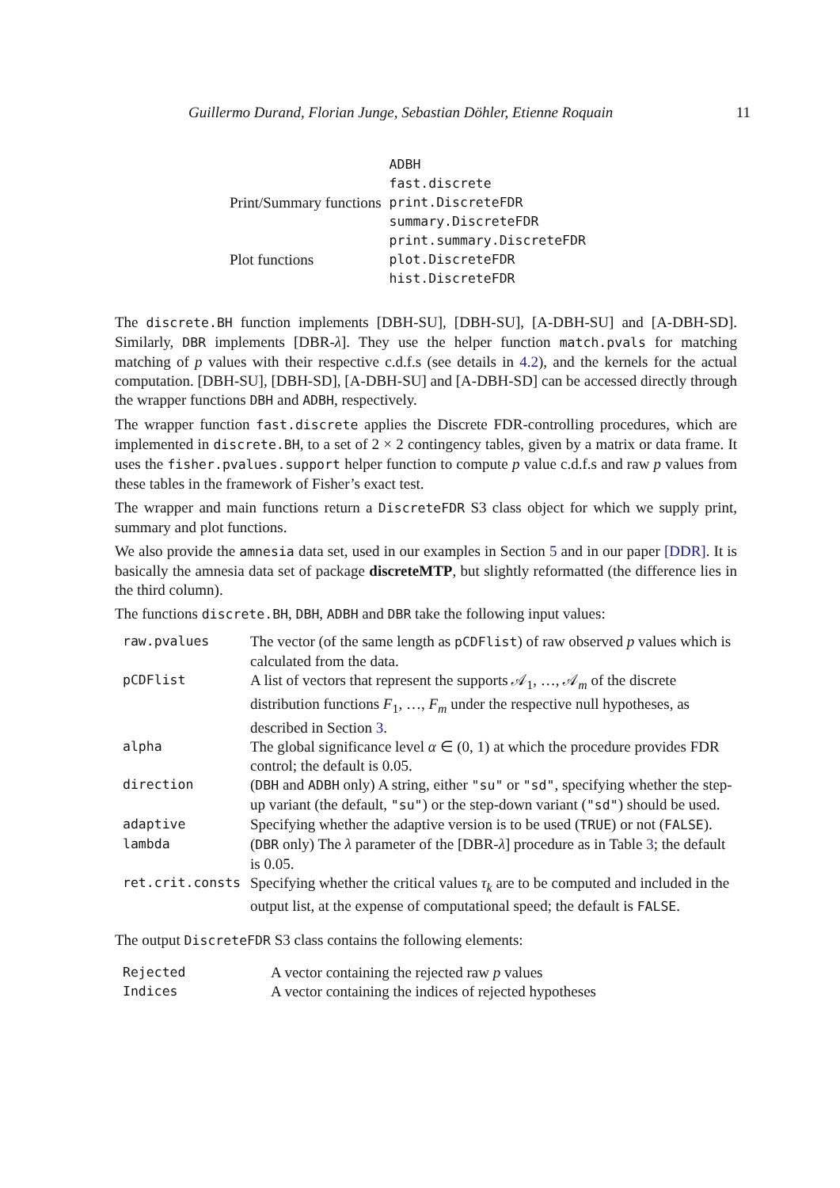Guillermo Durand, Florian Junge, Sebastian Döhler, Etienne Roquain 11
| | ADBH |
| | fast.discrete |
| Print/Summary functions | print.DiscreteFDR |
| | summary.DiscreteFDR |
| | print.summary.DiscreteFDR |
| Plot functions | plot.DiscreteFDR |
| | hist.DiscreteFDR |
The discrete.BH function implements [DBH-SU], [DBH-SU], [A-DBH-SU] and [A-DBH-SD]. Similarly, DBR implements [DBR-λ]. They use the helper function match.pvals for matching matching of p values with their respective c.d.f.s (see details in 4.2), and the kernels for the actual computation. [DBH-SU], [DBH-SD], [A-DBH-SU] and [A-DBH-SD] can be accessed directly through the wrapper functions DBH and ADBH, respectively.
The wrapper function fast.discrete applies the Discrete FDR-controlling procedures, which are implemented in discrete.BH, to a set of 2 × 2 contingency tables, given by a matrix or data frame. It uses the fisher.pvalues.support helper function to compute p value c.d.f.s and raw p values from these tables in the framework of Fisher’s exact test.
The wrapper and main functions return a DiscreteFDR S3 class object for which we supply print, summary and plot functions.
We also provide the amnesia data set, used in our examples in Section 5 and in our paper [DDR]. It is basically the amnesia data set of package discreteMTP, but slightly reformatted (the difference lies in the third column).
The functions discrete.BH, DBH, ADBH and DBR take the following input values:
| raw.pvalues | The vector (of the same length as pCDFlist ) of raw observed p values which is calculated from the data. |
| pCDFlist | A list of vectors that represent the supports 𝒜<sub>1</sub>, …, 𝒜<sub>m</sub> of the discrete distribution functions F<sub>1</sub>, …, F<sub>m</sub> under the respective null hypotheses, as described in Section 3 . |
| alpha | The global significance level α ∈ (0, 1) at which the procedure provides FDR control; the default is 0.05. |
| direction | ( DBH and ADBH only) A string, either "su" or "sd" , specifying whether the step-up variant (the default, "su" ) or the step-down variant ( "sd" ) should be used. |
| adaptive | Specifying whether the adaptive version is to be used ( TRUE ) or not ( FALSE ). |
| lambda | ( DBR only) The λ parameter of the [DBR- λ ] procedure as in Table 3 ; the default is 0.05. |
| ret.crit.consts | Specifying whether the critical values τ<sub>k</sub> are to be computed and included in the output list, at the expense of computational speed; the default is FALSE . |
The output DiscreteFDR S3 class contains the following elements:
| Rejected | A vector containing the rejected raw p values |
| Indices | A vector containing the indices of rejected hypotheses |